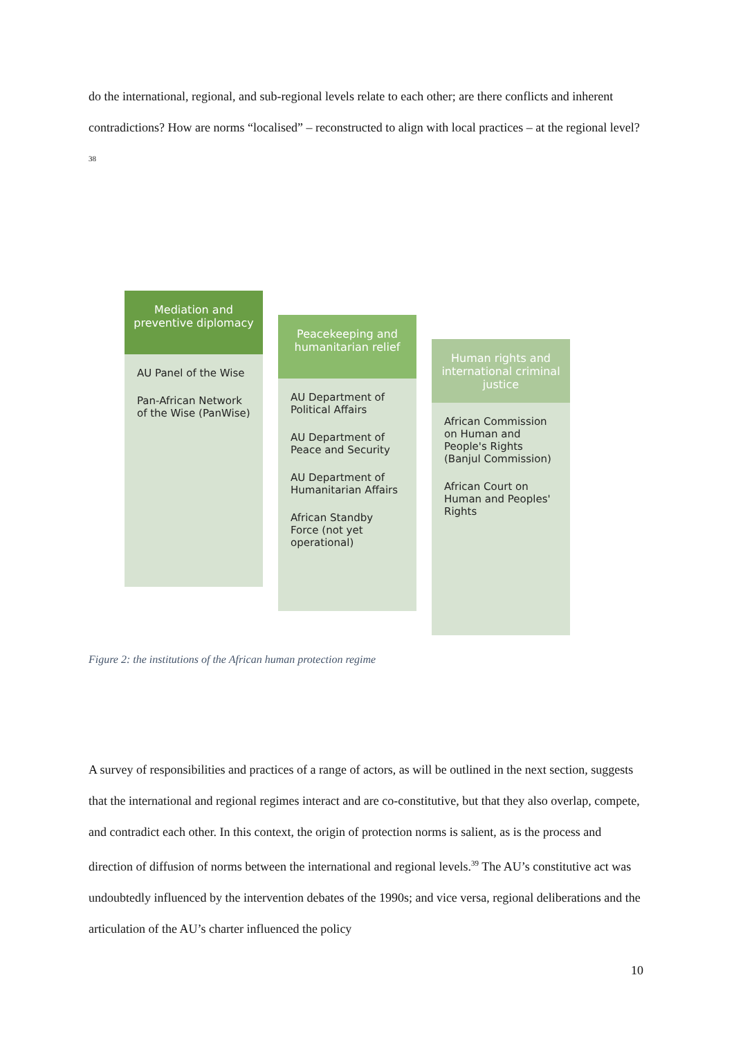do the international, regional, and sub-regional levels relate to each other; are there conflicts and inherent contradictions? How are norms “localised” – reconstructed to align with local practices – at the regional level?<sup>38</sup>
Mediation and preventive diplomacy
AU Panel of the Wise
Pan-African Network of the Wise (PanWise)
Peacekeeping and humanitarian relief
AU Department of Political Affairs
AU Department of Peace and Security
AU Department of Humanitarian Affairs
African Standby Force (not yet operational)
Human rights and international criminal justice
African Commission on Human and People's Rights (Banjul Commission)
African Court on Human and Peoples' Rights
Figure 2: the institutions of the African human protection regime
A survey of responsibilities and practices of a range of actors, as will be outlined in the next section, suggests that the international and regional regimes interact and are co-constitutive, but that they also overlap, compete, and contradict each other. In this context, the origin of protection norms is salient, as is the process and direction of diffusion of norms between the international and regional levels.<sup>39</sup> The AU’s constitutive act was undoubtedly influenced by the intervention debates of the 1990s; and vice versa, regional deliberations and the articulation of the AU’s charter influenced the policy
10